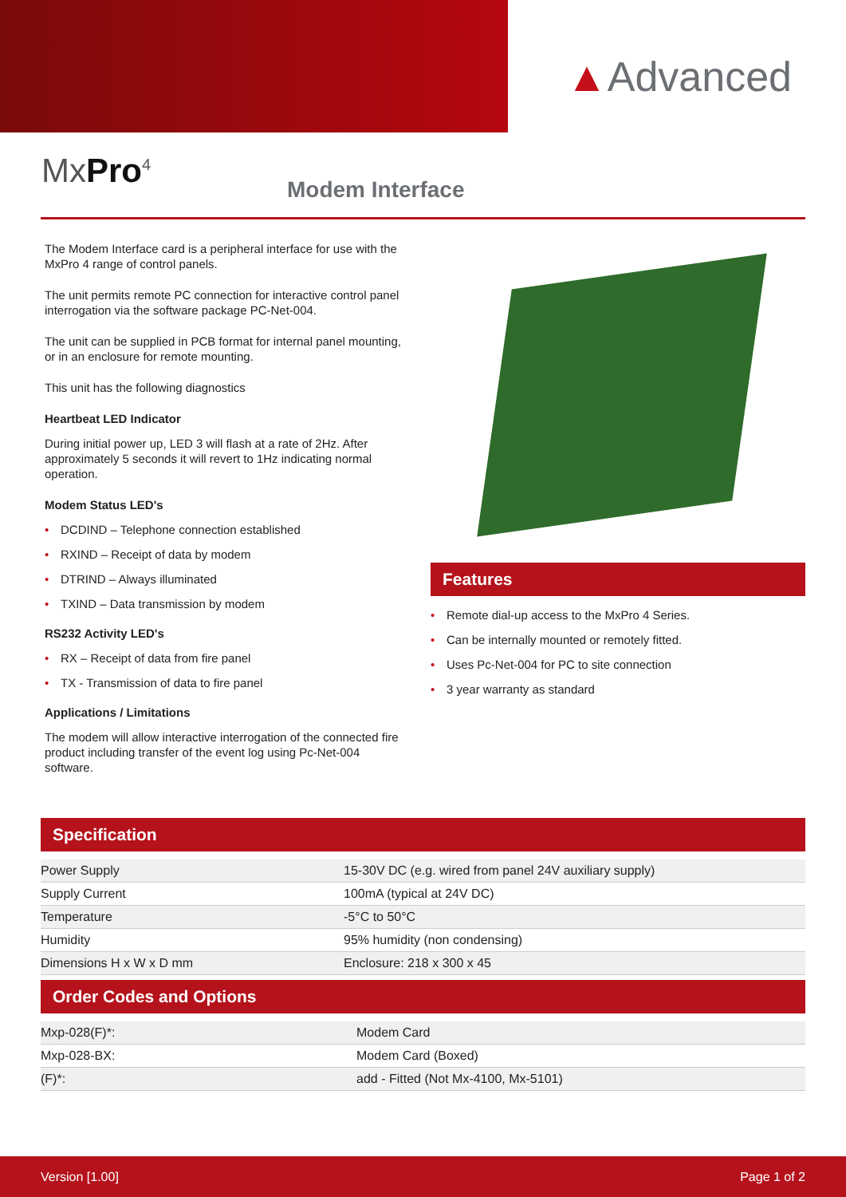▲Advanced
MxPro<sup>4</sup> Modem Interface
The Modem Interface card is a peripheral interface for use with the MxPro 4 range of control panels.
The unit permits remote PC connection for interactive control panel interrogation via the software package PC-Net-004.
The unit can be supplied in PCB format for internal panel mounting, or in an enclosure for remote mounting.
This unit has the following diagnostics
Heartbeat LED Indicator
During initial power up, LED 3 will flash at a rate of 2Hz. After approximately 5 seconds it will revert to 1Hz indicating normal operation.
Modem Status LED's
• DCDIND – Telephone connection established
• RXIND – Receipt of data by modem
• DTRIND – Always illuminated
• TXIND – Data transmission by modem
RS232 Activity LED's
• RX – Receipt of data from fire panel
• TX - Transmission of data to fire panel
Applications / Limitations
The modem will allow interactive interrogation of the connected fire product including transfer of the event log using Pc-Net-004 software.
Features
• Remote dial-up access to the MxPro 4 Series.
• Can be internally mounted or remotely fitted.
• Uses Pc-Net-004 for PC to site connection
• 3 year warranty as standard
Specification
| Power Supply | 15-30V DC (e.g. wired from panel 24V auxiliary supply) |
| Supply Current | 100mA (typical at 24V DC) |
| Temperature | -5°C to 50°C |
| Humidity | 95% humidity (non condensing) |
| Dimensions H x W x D mm | Enclosure: 218 x 300 x 45 |
Order Codes and Options
| Mxp-028(F)*: | Modem Card |
| Mxp-028-BX: | Modem Card (Boxed) |
| (F)*: | add - Fitted (Not Mx-4100, Mx-5101) |
Version [1.00] Page 1 of 2